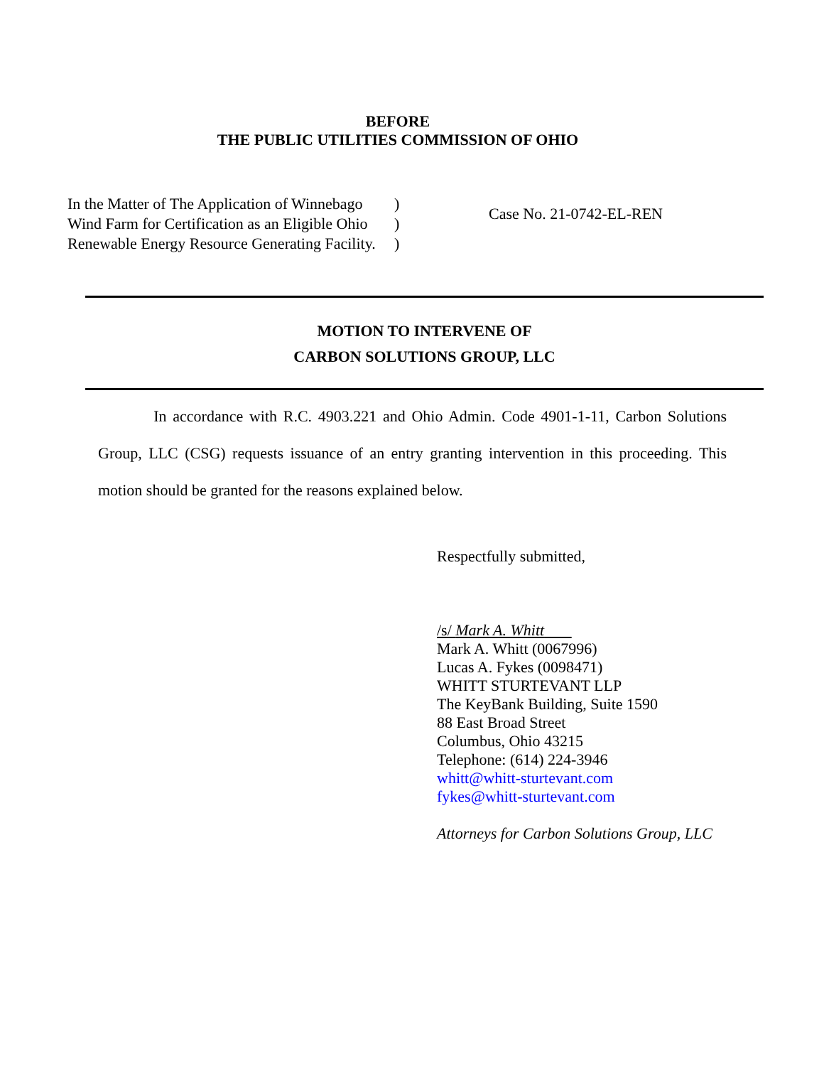BEFORE
THE PUBLIC UTILITIES COMMISSION OF OHIO
In the Matter of The Application of Winnebago
Wind Farm for Certification as an Eligible Ohio
Renewable Energy Resource Generating Facility.
)
)
)
Case No. 21-0742-EL-REN
MOTION TO INTERVENE OF
CARBON SOLUTIONS GROUP, LLC
In accordance with R.C. 4903.221 and Ohio Admin. Code 4901-1-11, Carbon Solutions Group, LLC (CSG) requests issuance of an entry granting intervention in this proceeding. This motion should be granted for the reasons explained below.
Respectfully submitted,
/s/ Mark A. Whitt
Mark A. Whitt (0067996)
Lucas A. Fykes (0098471)
WHITT STURTEVANT LLP
The KeyBank Building, Suite 1590
88 East Broad Street
Columbus, Ohio 43215
Telephone: (614) 224-3946
whitt@whitt-sturtevant.com
fykes@whitt-sturtevant.com
Attorneys for Carbon Solutions Group, LLC